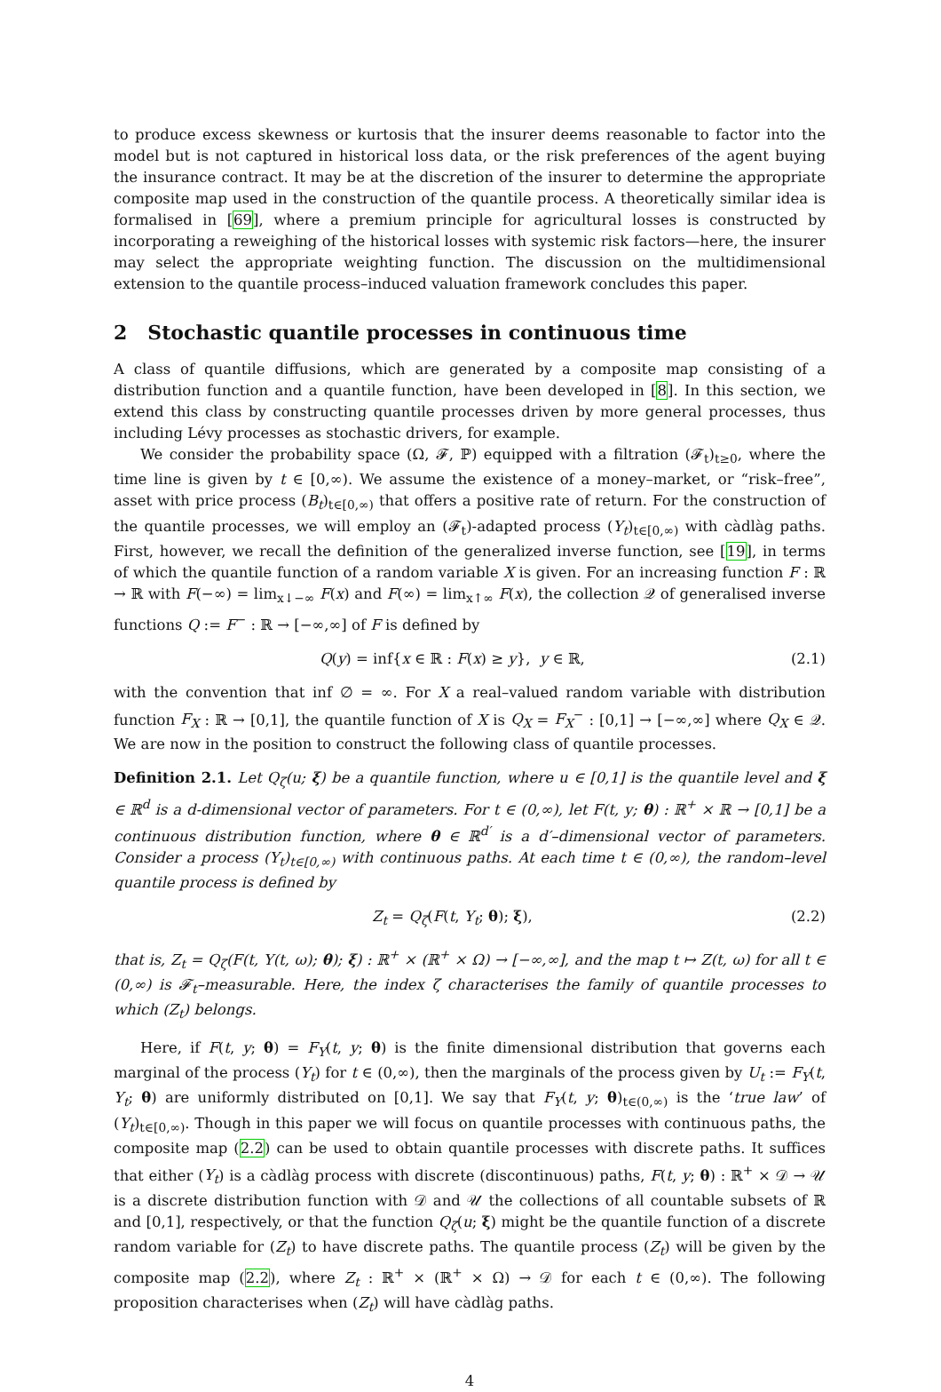to produce excess skewness or kurtosis that the insurer deems reasonable to factor into the model but is not captured in historical loss data, or the risk preferences of the agent buying the insurance contract. It may be at the discretion of the insurer to determine the appropriate composite map used in the construction of the quantile process. A theoretically similar idea is formalised in [69], where a premium principle for agricultural losses is constructed by incorporating a reweighing of the historical losses with systemic risk factors—here, the insurer may select the appropriate weighting function. The discussion on the multidimensional extension to the quantile process–induced valuation framework concludes this paper.
2 Stochastic quantile processes in continuous time
A class of quantile diffusions, which are generated by a composite map consisting of a distribution function and a quantile function, have been developed in [8]. In this section, we extend this class by constructing quantile processes driven by more general processes, thus including Lévy processes as stochastic drivers, for example.
We consider the probability space (Ω, 𝓕, ℙ) equipped with a filtration (𝓕<sub>t</sub>)<sub>t≥0</sub>, where the time line is given by t ∈ [0,∞). We assume the existence of a money–market, or “risk–free”, asset with price process (B<sub>t</sub>)<sub>t∈[0,∞)</sub> that offers a positive rate of return. For the construction of the quantile processes, we will employ an (𝓕<sub>t</sub>)-adapted process (Y<sub>t</sub>)<sub>t∈[0,∞)</sub> with càdlàg paths. First, however, we recall the definition of the generalized inverse function, see [19], in terms of which the quantile function of a random variable X is given. For an increasing function F : ℝ → ℝ with F(−∞) = lim<sub>x↓−∞</sub> F(x) and F(∞) = lim<sub>x↑∞</sub> F(x), the collection 𝒬 of generalised inverse functions Q := F<sup>−</sup> : ℝ → [−∞,∞] of F is defined by
Q(y) = inf{x ∈ ℝ : F(x) ≥ y}, y ∈ ℝ, (2.1)
with the convention that inf ∅ = ∞. For X a real–valued random variable with distribution function F<sub>X</sub> : ℝ → [0,1], the quantile function of X is Q<sub>X</sub> = F<sub>X</sub><sup>−</sup> : [0,1] → [−∞,∞] where Q<sub>X</sub> ∈ 𝒬. We are now in the position to construct the following class of quantile processes.
Definition 2.1. Let Q<sub>ζ</sub>(u; ξ) be a quantile function, where u ∈ [0,1] is the quantile level and ξ ∈ ℝ<sup>d</sup> is a d-dimensional vector of parameters. For t ∈ (0,∞), let F(t, y; θ) : ℝ<sup>+</sup> × ℝ → [0,1] be a continuous distribution function, where θ ∈ ℝ<sup>d′</sup> is a d′–dimensional vector of parameters. Consider a process (Y<sub>t</sub>)<sub>t∈[0,∞)</sub> with continuous paths. At each time t ∈ (0,∞), the random–level quantile process is defined by
Z<sub>t</sub> = Q<sub>ζ</sub>(F(t, Y<sub>t</sub>; θ); ξ), (2.2)
that is, Z<sub>t</sub> = Q<sub>ζ</sub>(F(t, Y(t, ω); θ); ξ) : ℝ<sup>+</sup> × (ℝ<sup>+</sup> × Ω) → [−∞,∞], and the map t ↦ Z(t, ω) for all t ∈ (0,∞) is 𝓕<sub>t</sub>–measurable. Here, the index ζ characterises the family of quantile processes to which (Z<sub>t</sub>) belongs.
Here, if F(t, y; θ) = F<sub>Y</sub>(t, y; θ) is the finite dimensional distribution that governs each marginal of the process (Y<sub>t</sub>) for t ∈ (0,∞), then the marginals of the process given by U<sub>t</sub> := F<sub>Y</sub>(t, Y<sub>t</sub>; θ) are uniformly distributed on [0,1]. We say that F<sub>Y</sub>(t, y; θ)<sub>t∈(0,∞)</sub> is the ‘true law’ of (Y<sub>t</sub>)<sub>t∈[0,∞)</sub>. Though in this paper we will focus on quantile processes with continuous paths, the composite map (2.2) can be used to obtain quantile processes with discrete paths. It suffices that either (Y<sub>t</sub>) is a càdlàg process with discrete (discontinuous) paths, F(t, y; θ) : ℝ<sup>+</sup> × 𝒟 → 𝒰 is a discrete distribution function with 𝒟 and 𝒰 the collections of all countable subsets of ℝ and [0,1], respectively, or that the function Q<sub>ζ</sub>(u; ξ) might be the quantile function of a discrete random variable for (Z<sub>t</sub>) to have discrete paths. The quantile process (Z<sub>t</sub>) will be given by the composite map (2.2), where Z<sub>t</sub> : ℝ<sup>+</sup> × (ℝ<sup>+</sup> × Ω) → 𝒟 for each t ∈ (0,∞). The following proposition characterises when (Z<sub>t</sub>) will have càdlàg paths.
4